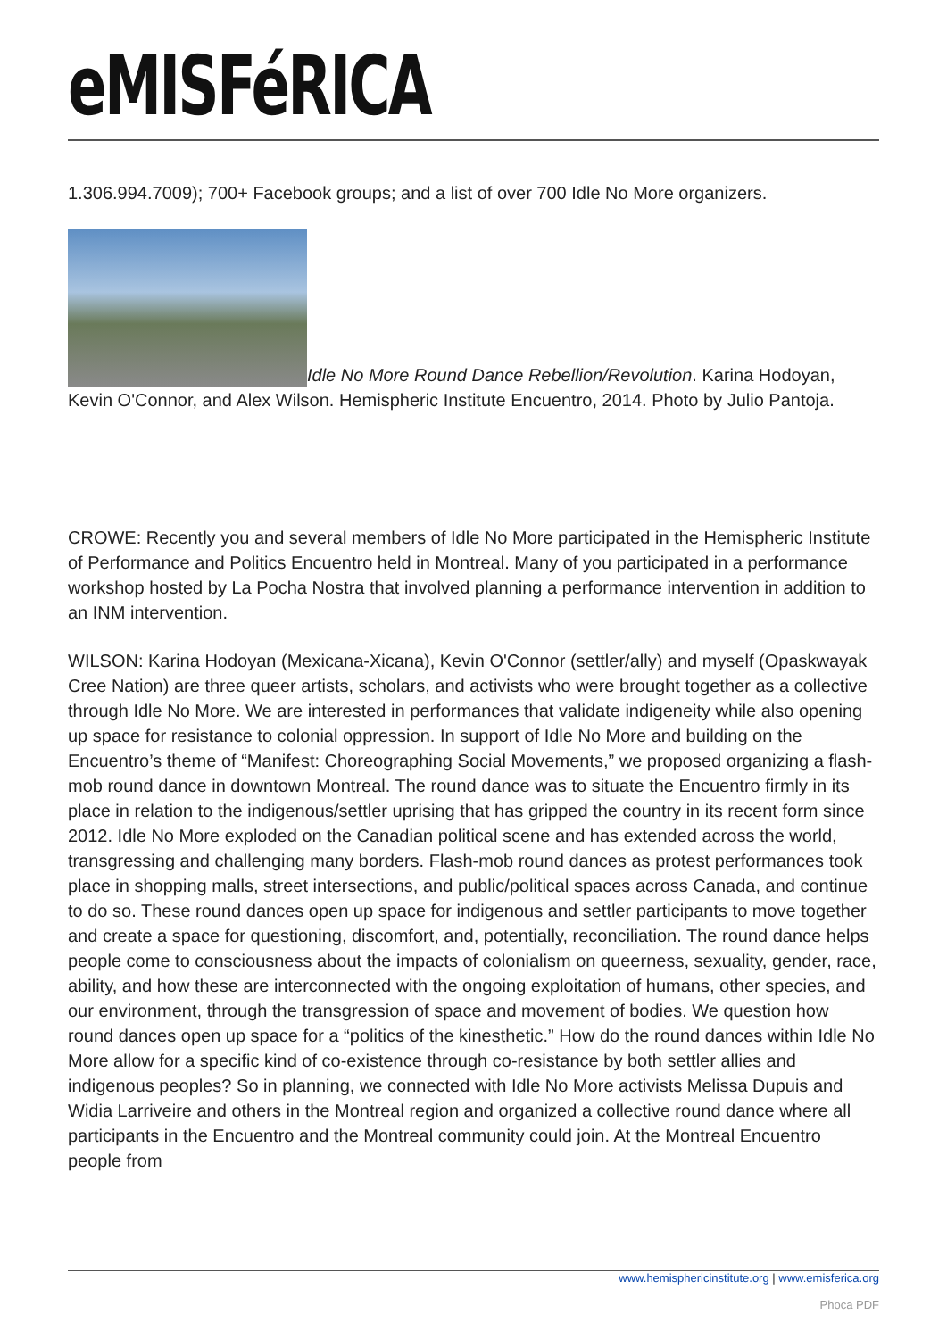eMISFéRICA
1.306.994.7009); 700+ Facebook groups; and a list of over 700 Idle No More organizers.
Idle No More Round Dance Rebellion/Revolution. Karina Hodoyan, Kevin O'Connor, and Alex Wilson. Hemispheric Institute Encuentro, 2014. Photo by Julio Pantoja.
CROWE: Recently you and several members of Idle No More participated in the Hemispheric Institute of Performance and Politics Encuentro held in Montreal. Many of you participated in a performance workshop hosted by La Pocha Nostra that involved planning a performance intervention in addition to an INM intervention.
WILSON: Karina Hodoyan (Mexicana-Xicana), Kevin O'Connor (settler/ally) and myself (Opaskwayak Cree Nation) are three queer artists, scholars, and activists who were brought together as a collective through Idle No More. We are interested in performances that validate indigeneity while also opening up space for resistance to colonial oppression. In support of Idle No More and building on the Encuentro’s theme of “Manifest: Choreographing Social Movements,” we proposed organizing a flash-mob round dance in downtown Montreal. The round dance was to situate the Encuentro firmly in its place in relation to the indigenous/settler uprising that has gripped the country in its recent form since 2012. Idle No More exploded on the Canadian political scene and has extended across the world, transgressing and challenging many borders. Flash-mob round dances as protest performances took place in shopping malls, street intersections, and public/political spaces across Canada, and continue to do so. These round dances open up space for indigenous and settler participants to move together and create a space for questioning, discomfort, and, potentially, reconciliation. The round dance helps people come to consciousness about the impacts of colonialism on queerness, sexuality, gender, race, ability, and how these are interconnected with the ongoing exploitation of humans, other species, and our environment, through the transgression of space and movement of bodies. We question how round dances open up space for a “politics of the kinesthetic.” How do the round dances within Idle No More allow for a specific kind of co-existence through co-resistance by both settler allies and indigenous peoples? So in planning, we connected with Idle No More activists Melissa Dupuis and Widia Larriveire and others in the Montreal region and organized a collective round dance where all participants in the Encuentro and the Montreal community could join. At the Montreal Encuentro people from
www.hemisphericinstitute.org | www.emisferica.org
Phoca PDF